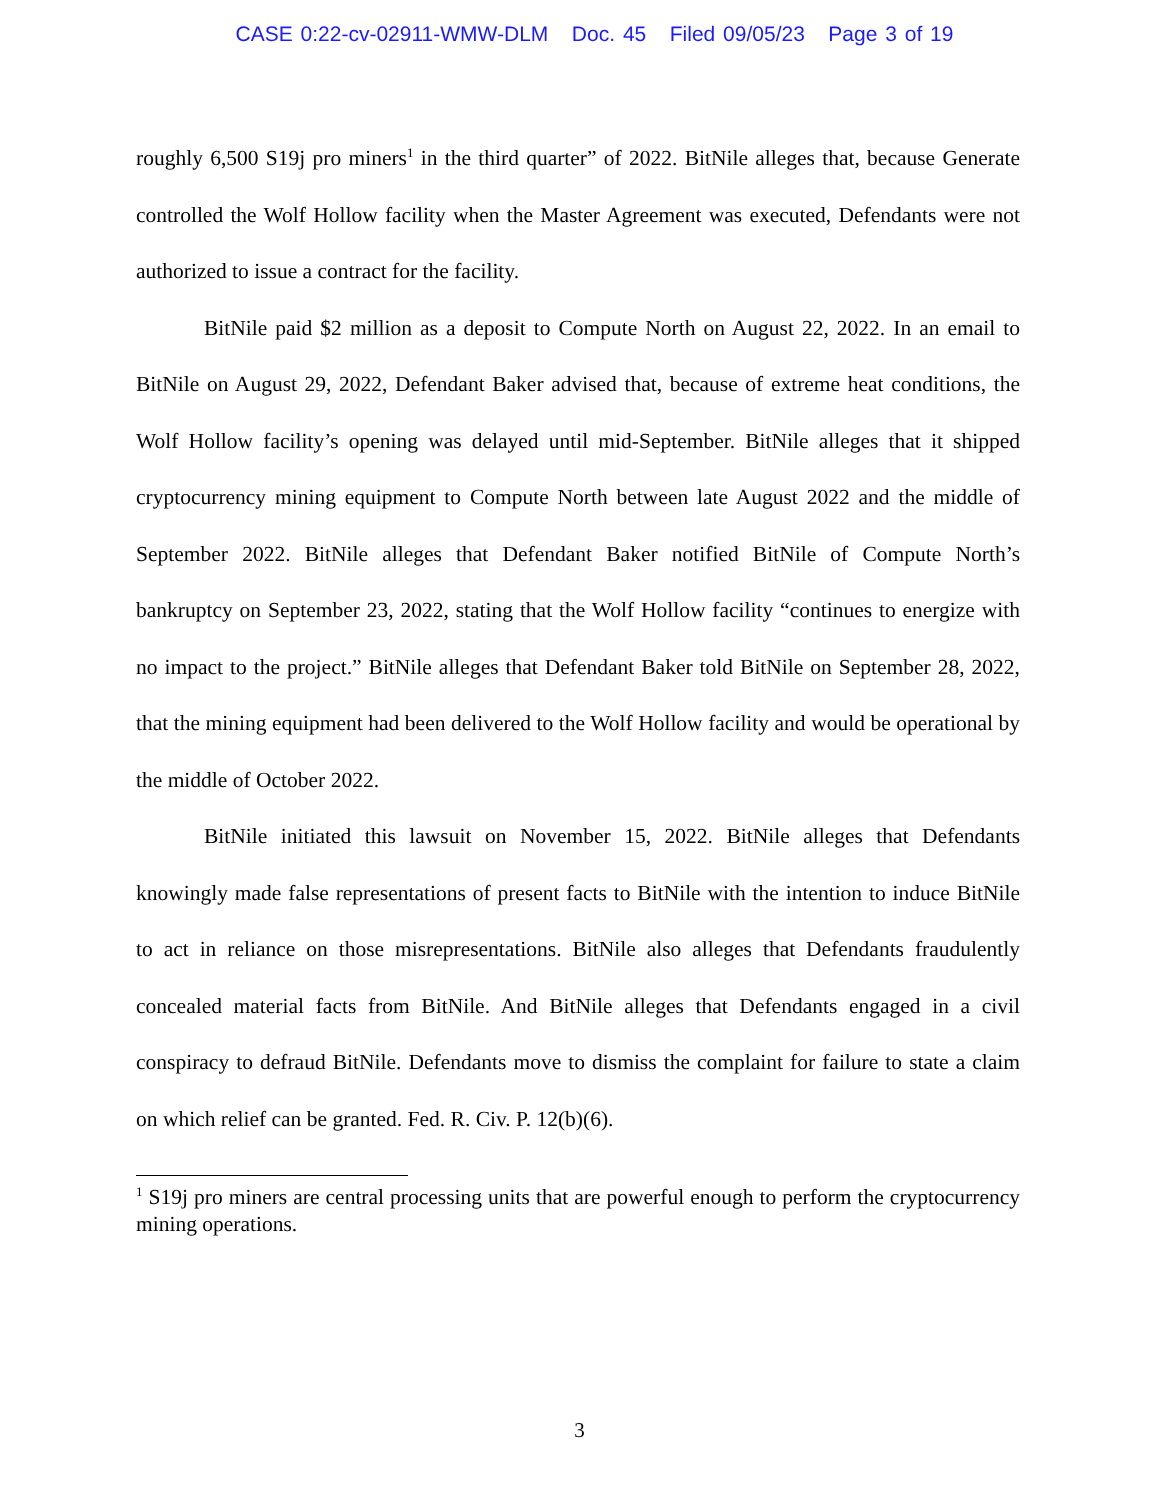CASE 0:22-cv-02911-WMW-DLM Doc. 45 Filed 09/05/23 Page 3 of 19
roughly 6,500 S19j pro miners<sup>1</sup> in the third quarter” of 2022. BitNile alleges that, because Generate controlled the Wolf Hollow facility when the Master Agreement was executed, Defendants were not authorized to issue a contract for the facility.
BitNile paid $2 million as a deposit to Compute North on August 22, 2022. In an email to BitNile on August 29, 2022, Defendant Baker advised that, because of extreme heat conditions, the Wolf Hollow facility’s opening was delayed until mid-September. BitNile alleges that it shipped cryptocurrency mining equipment to Compute North between late August 2022 and the middle of September 2022. BitNile alleges that Defendant Baker notified BitNile of Compute North’s bankruptcy on September 23, 2022, stating that the Wolf Hollow facility “continues to energize with no impact to the project.” BitNile alleges that Defendant Baker told BitNile on September 28, 2022, that the mining equipment had been delivered to the Wolf Hollow facility and would be operational by the middle of October 2022.
BitNile initiated this lawsuit on November 15, 2022. BitNile alleges that Defendants knowingly made false representations of present facts to BitNile with the intention to induce BitNile to act in reliance on those misrepresentations. BitNile also alleges that Defendants fraudulently concealed material facts from BitNile. And BitNile alleges that Defendants engaged in a civil conspiracy to defraud BitNile. Defendants move to dismiss the complaint for failure to state a claim on which relief can be granted. Fed. R. Civ. P. 12(b)(6).
<sup>1</sup> S19j pro miners are central processing units that are powerful enough to perform the cryptocurrency mining operations.
3